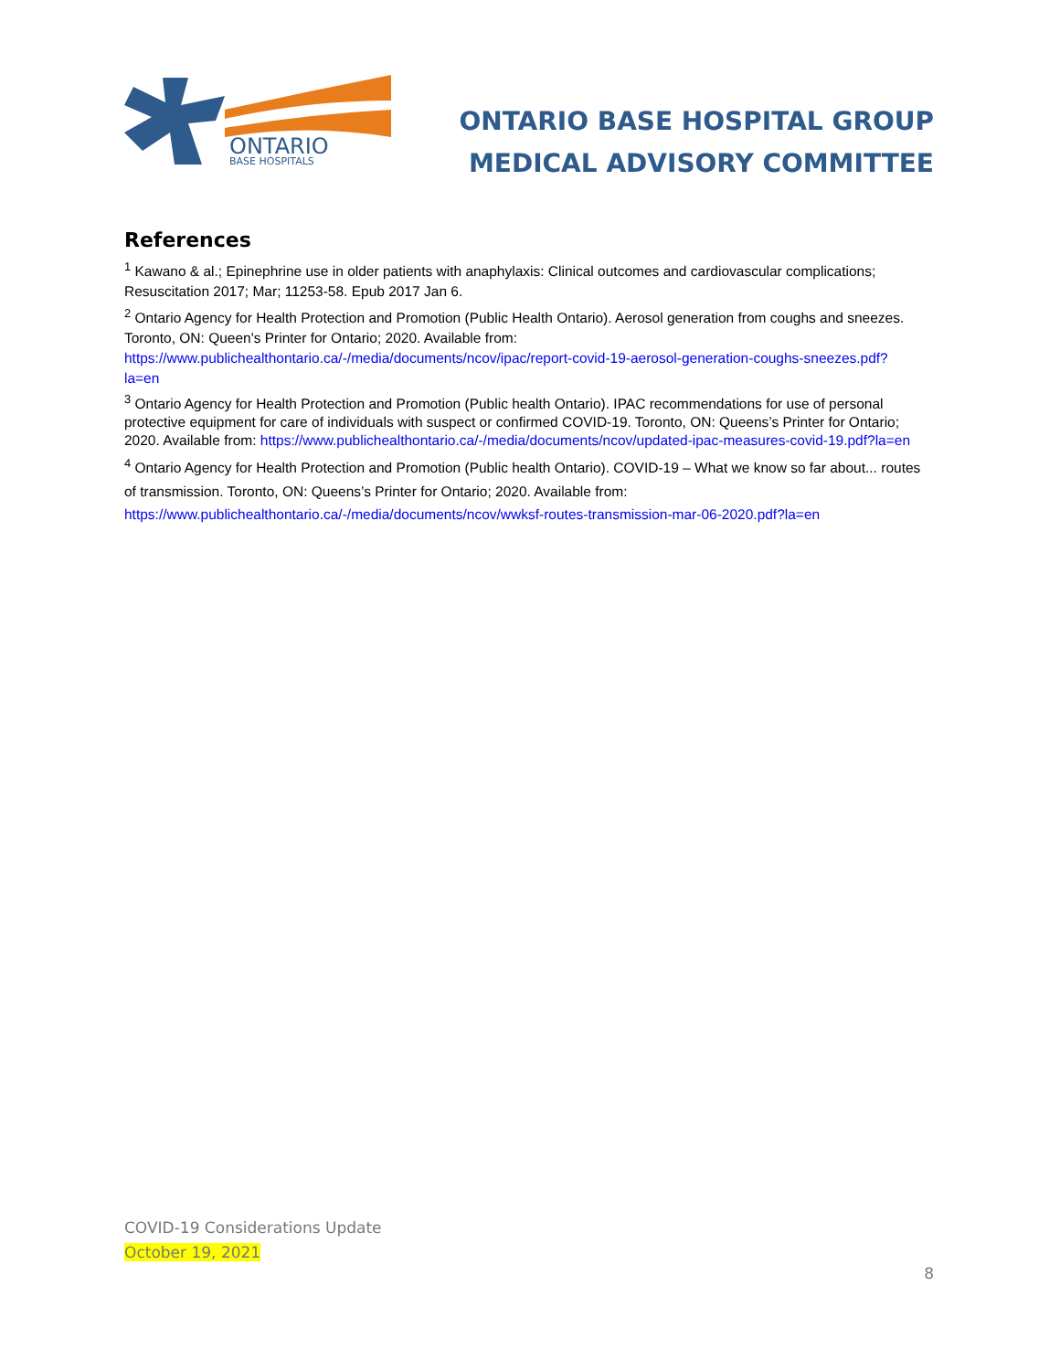ONTARIO
BASE HOSPITALS
ONTARIO BASE HOSPITAL GROUP
MEDICAL ADVISORY COMMITTEE
References
<sup>1</sup> Kawano & al.; Epinephrine use in older patients with anaphylaxis: Clinical outcomes and cardiovascular complications; Resuscitation 2017; Mar; 11253-58. Epub 2017 Jan 6.
<sup>2</sup> Ontario Agency for Health Protection and Promotion (Public Health Ontario). Aerosol generation from coughs and sneezes. Toronto, ON: Queen's Printer for Ontario; 2020. Available from: https://www.publichealthontario.ca/-/media/documents/ncov/ipac/report-covid-19-aerosol-generation-coughs-sneezes.pdf?la=en
<sup>3</sup> Ontario Agency for Health Protection and Promotion (Public health Ontario). IPAC recommendations for use of personal protective equipment for care of individuals with suspect or confirmed COVID-19. Toronto, ON: Queens’s Printer for Ontario; 2020. Available from: https://www.publichealthontario.ca/-/media/documents/ncov/updated-ipac-measures-covid-19.pdf?la=en
<sup>4</sup> Ontario Agency for Health Protection and Promotion (Public health Ontario). COVID-19 – What we know so far about... routes of transmission. Toronto, ON: Queens’s Printer for Ontario; 2020. Available from: https://www.publichealthontario.ca/-/media/documents/ncov/wwksf-routes-transmission-mar-06-2020.pdf?la=en
COVID-19 Considerations Update
October 19, 2021
8